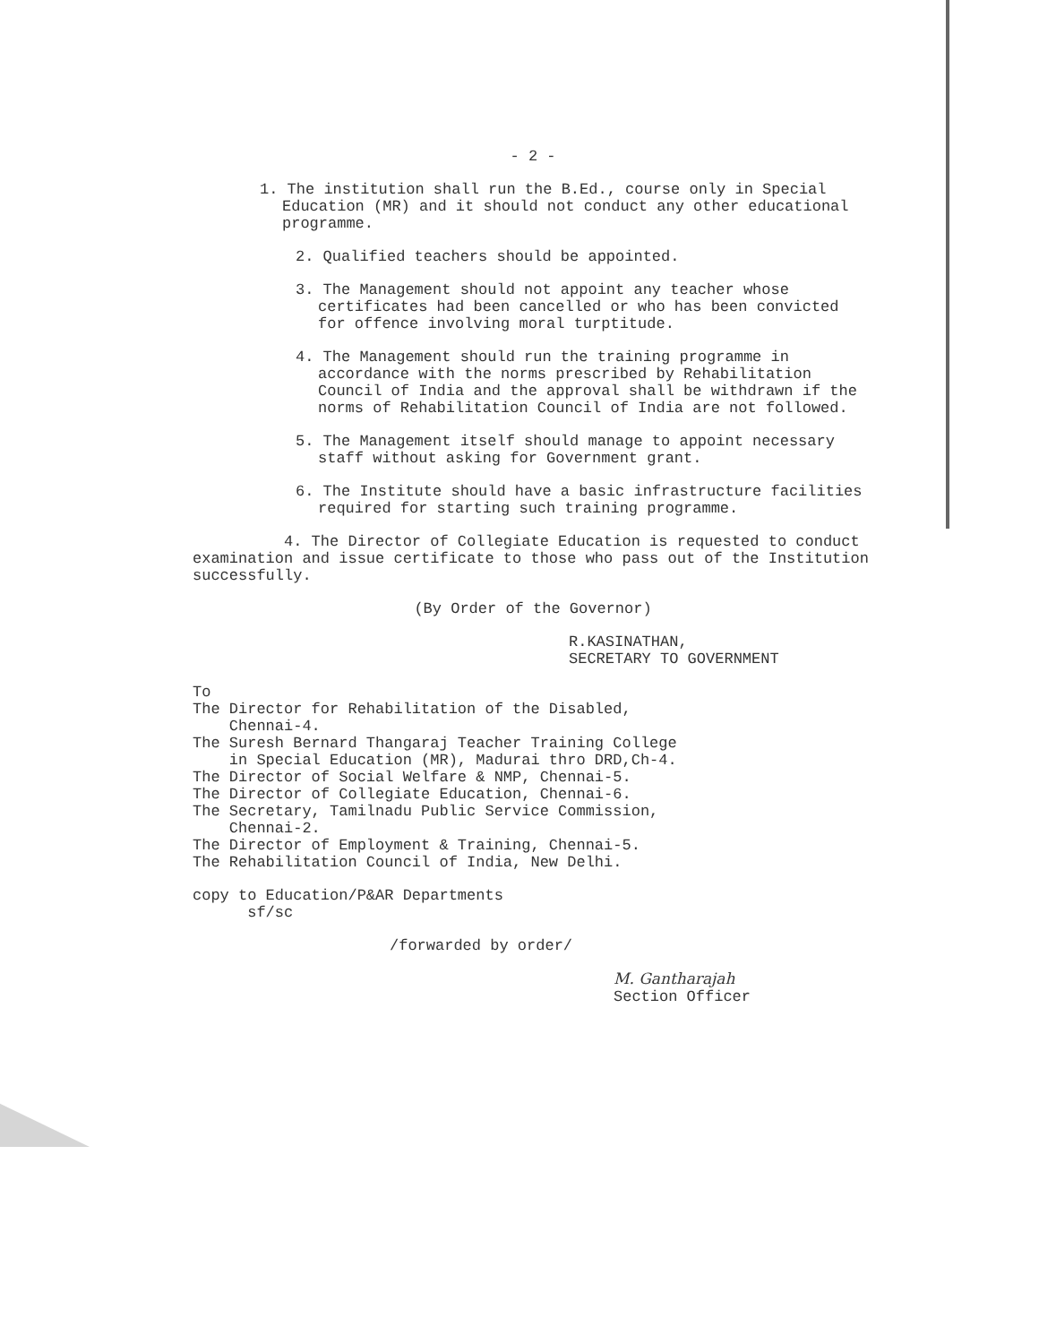- 2 -
1. The institution shall run the B.Ed., course only in Special Education (MR) and it should not conduct any other educational programme.
2. Qualified teachers should be appointed.
3. The Management should not appoint any teacher whose certificates had been cancelled or who has been convicted for offence involving moral turptitude.
4. The Management should run the training programme in accordance with the norms prescribed by Rehabilitation Council of India and the approval shall be withdrawn if the norms of Rehabilitation Council of India are not followed.
5. The Management itself should manage to appoint necessary staff without asking for Government grant.
6. The Institute should have a basic infrastructure facilities required for starting such training programme.
4. The Director of Collegiate Education is requested to conduct examination and issue certificate to those who pass out of the Institution successfully.
(By Order of the Governor)
R.KASINATHAN,
SECRETARY TO GOVERNMENT
To
The Director for Rehabilitation of the Disabled,
Chennai-4.
The Suresh Bernard Thangaraj Teacher Training College
in Special Education (MR), Madurai thro DRD,Ch-4.
The Director of Social Welfare & NMP, Chennai-5.
The Director of Collegiate Education, Chennai-6.
The Secretary, Tamilnadu Public Service Commission,
Chennai-2.
The Director of Employment & Training, Chennai-5.
The Rehabilitation Council of India, New Delhi.
copy to Education/P&AR Departments
sf/sc
/forwarded by order/
M. Gantharajah
Section Officer